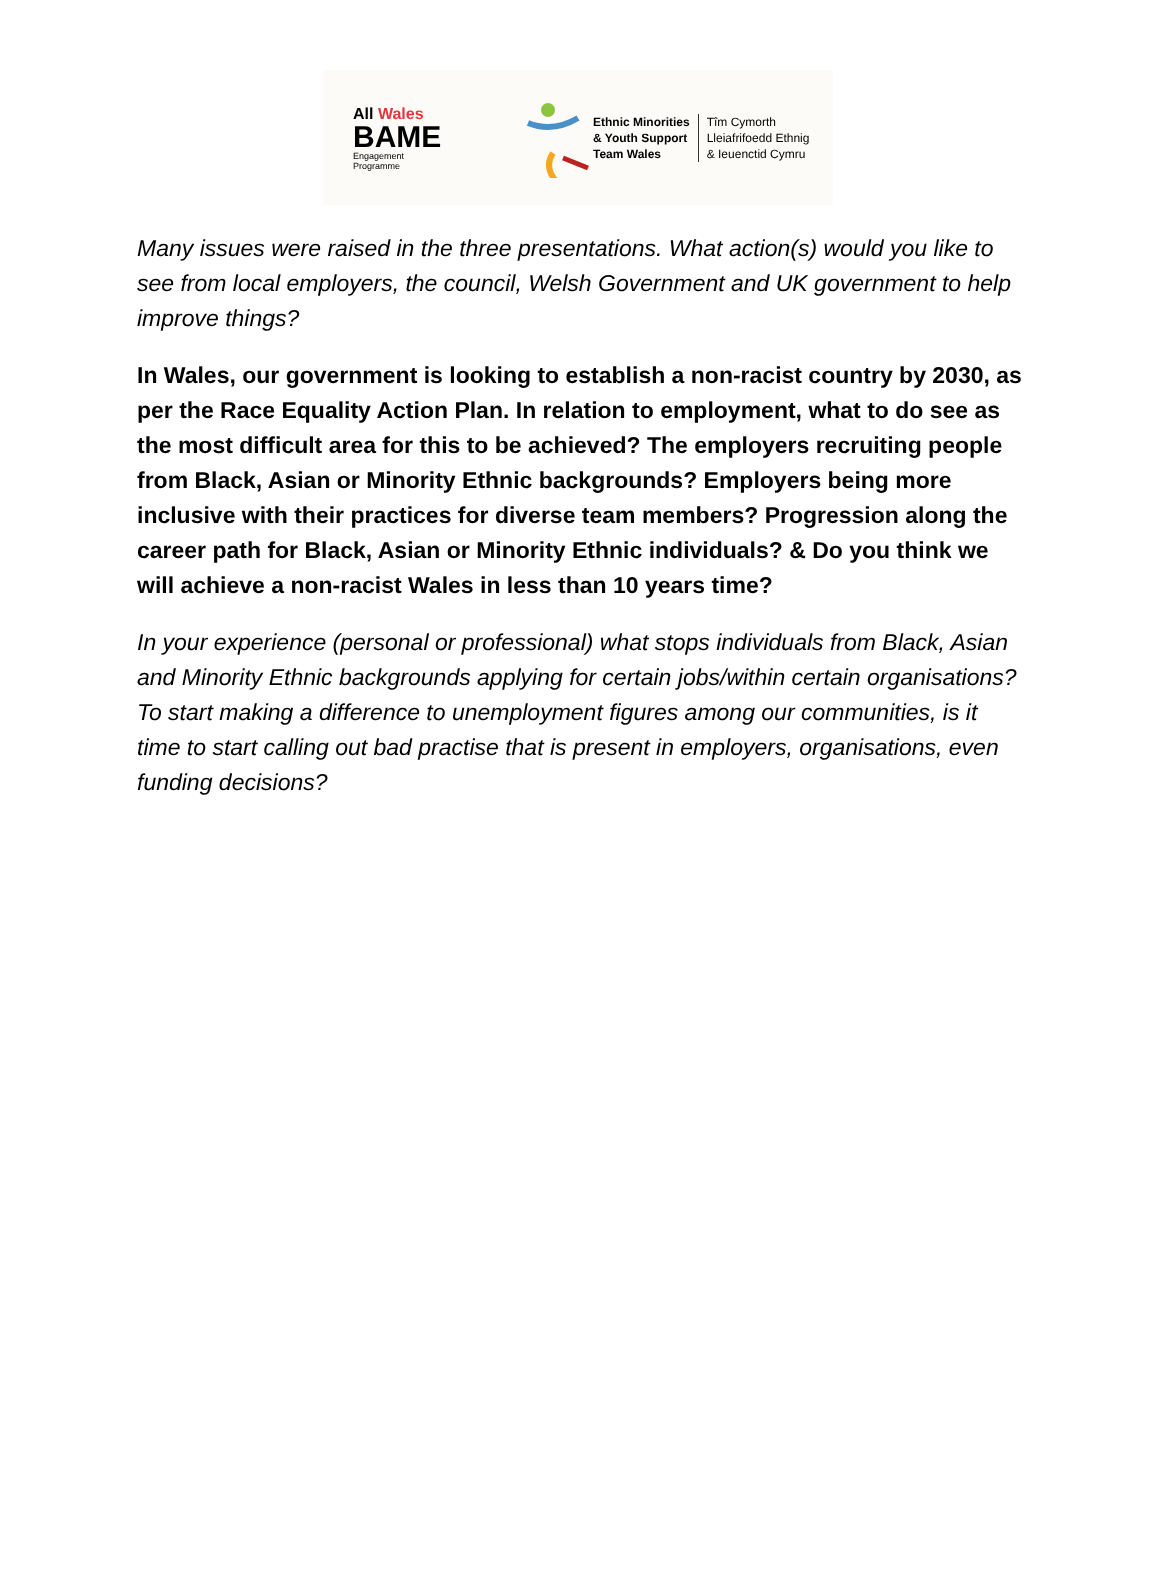All Wales
BAME
Engagement
Programme
Ethnic Minorities
& Youth Support
Team Wales
Tîm Cymorth
Lleiafrifoedd Ethnig
& Ieuenctid Cymru
Many issues were raised in the three presentations. What action(s) would you like to see from local employers, the council, Welsh Government and UK government to help improve things?
In Wales, our government is looking to establish a non-racist country by 2030, as per the Race Equality Action Plan. In relation to employment, what to do see as the most difficult area for this to be achieved? The employers recruiting people from Black, Asian or Minority Ethnic backgrounds? Employers being more inclusive with their practices for diverse team members? Progression along the career path for Black, Asian or Minority Ethnic individuals? & Do you think we will achieve a non-racist Wales in less than 10 years time?
In your experience (personal or professional) what stops individuals from Black, Asian and Minority Ethnic backgrounds applying for certain jobs/within certain organisations? To start making a difference to unemployment figures among our communities, is it time to start calling out bad practise that is present in employers, organisations, even funding decisions?